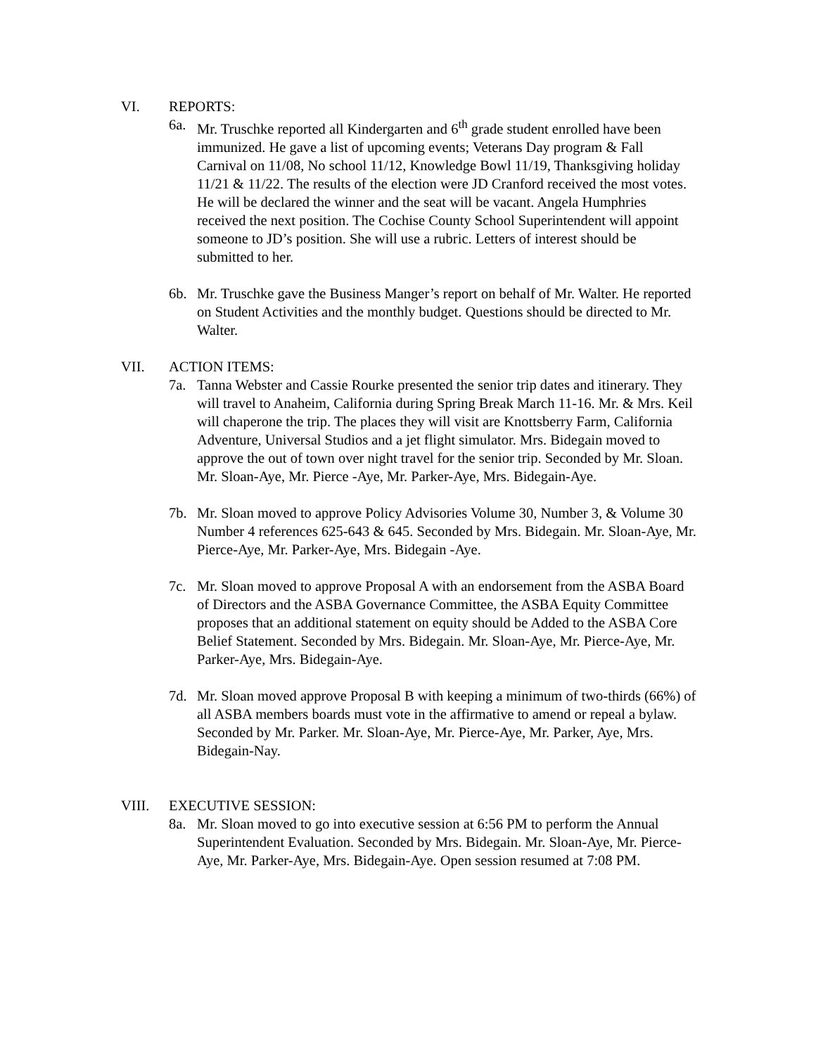VI. REPORTS:
6a. Mr. Truschke reported all Kindergarten and 6<sup>th</sup> grade student enrolled have been immunized. He gave a list of upcoming events; Veterans Day program & Fall Carnival on 11/08, No school 11/12, Knowledge Bowl 11/19, Thanksgiving holiday 11/21 & 11/22. The results of the election were JD Cranford received the most votes. He will be declared the winner and the seat will be vacant. Angela Humphries received the next position. The Cochise County School Superintendent will appoint someone to JD’s position. She will use a rubric. Letters of interest should be submitted to her.
6b. Mr. Truschke gave the Business Manger’s report on behalf of Mr. Walter. He reported on Student Activities and the monthly budget. Questions should be directed to Mr. Walter.
VII. ACTION ITEMS:
7a. Tanna Webster and Cassie Rourke presented the senior trip dates and itinerary. They will travel to Anaheim, California during Spring Break March 11-16. Mr. & Mrs. Keil will chaperone the trip. The places they will visit are Knottsberry Farm, California Adventure, Universal Studios and a jet flight simulator. Mrs. Bidegain moved to approve the out of town over night travel for the senior trip. Seconded by Mr. Sloan. Mr. Sloan-Aye, Mr. Pierce -Aye, Mr. Parker-Aye, Mrs. Bidegain-Aye.
7b. Mr. Sloan moved to approve Policy Advisories Volume 30, Number 3, & Volume 30 Number 4 references 625-643 & 645. Seconded by Mrs. Bidegain. Mr. Sloan-Aye, Mr. Pierce-Aye, Mr. Parker-Aye, Mrs. Bidegain -Aye.
7c. Mr. Sloan moved to approve Proposal A with an endorsement from the ASBA Board of Directors and the ASBA Governance Committee, the ASBA Equity Committee proposes that an additional statement on equity should be Added to the ASBA Core Belief Statement. Seconded by Mrs. Bidegain. Mr. Sloan-Aye, Mr. Pierce-Aye, Mr. Parker-Aye, Mrs. Bidegain-Aye.
7d. Mr. Sloan moved approve Proposal B with keeping a minimum of two-thirds (66%) of all ASBA members boards must vote in the affirmative to amend or repeal a bylaw. Seconded by Mr. Parker. Mr. Sloan-Aye, Mr. Pierce-Aye, Mr. Parker, Aye, Mrs. Bidegain-Nay.
VIII. EXECUTIVE SESSION:
8a. Mr. Sloan moved to go into executive session at 6:56 PM to perform the Annual Superintendent Evaluation. Seconded by Mrs. Bidegain. Mr. Sloan-Aye, Mr. Pierce-Aye, Mr. Parker-Aye, Mrs. Bidegain-Aye. Open session resumed at 7:08 PM.